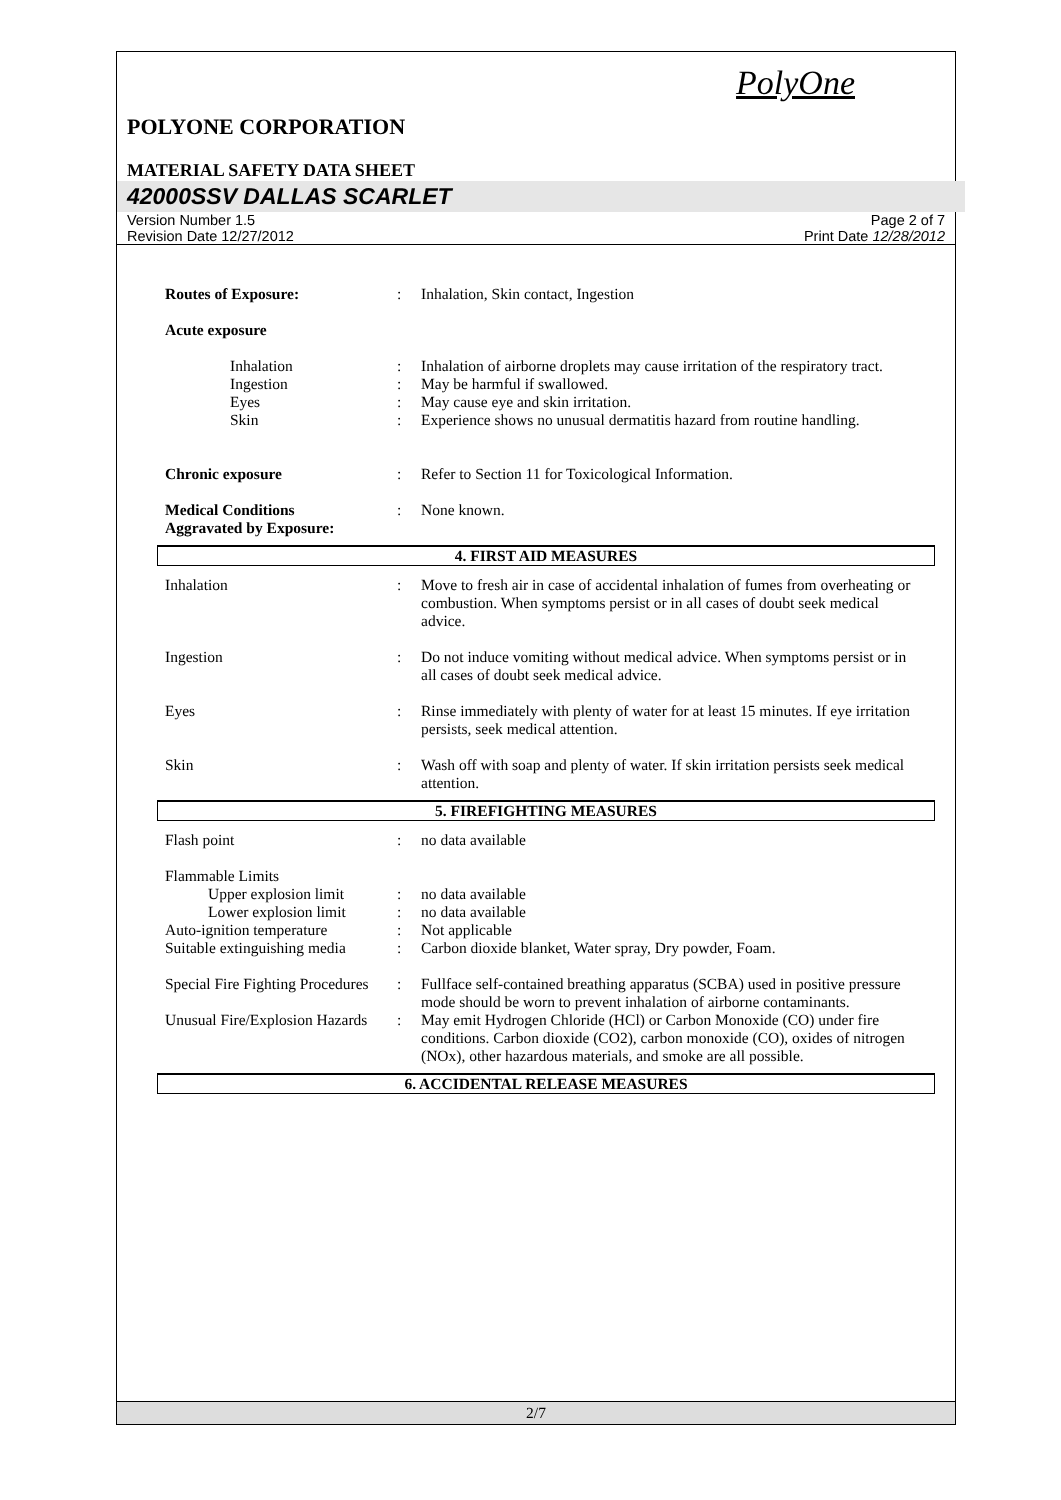PolyOne
POLYONE CORPORATION
MATERIAL SAFETY DATA SHEET
42000SSV DALLAS SCARLET
Version Number 1.5
Revision Date 12/27/2012
Page 2 of 7
Print Date 12/28/2012
Routes of Exposure:: Inhalation, Skin contact, Ingestion
Acute exposure
Inhalation: Inhalation of airborne droplets may cause irritation of the respiratory tract.
Ingestion: May be harmful if swallowed.
Eyes: May cause eye and skin irritation.
Skin: Experience shows no unusual dermatitis hazard from routine handling.
Chronic exposure: Refer to Section 11 for Toxicological Information.
Medical Conditions
Aggravated by Exposure:: None known.
4. FIRST AID MEASURES
Inhalation: Move to fresh air in case of accidental inhalation of fumes from overheating or combustion. When symptoms persist or in all cases of doubt seek medical advice.
Ingestion: Do not induce vomiting without medical advice. When symptoms persist or in all cases of doubt seek medical advice.
Eyes: Rinse immediately with plenty of water for at least 15 minutes. If eye irritation persists, seek medical attention.
Skin: Wash off with soap and plenty of water. If skin irritation persists seek medical attention.
5. FIREFIGHTING MEASURES
Flash point: no data available
Flammable Limits
Upper explosion limit: no data available
Lower explosion limit: no data available
Auto-ignition temperature: Not applicable
Suitable extinguishing media: Carbon dioxide blanket, Water spray, Dry powder, Foam.
Special Fire Fighting Procedures: Fullface self-contained breathing apparatus (SCBA) used in positive pressure mode should be worn to prevent inhalation of airborne contaminants.
Unusual Fire/Explosion Hazards: May emit Hydrogen Chloride (HCl) or Carbon Monoxide (CO) under fire conditions. Carbon dioxide (CO2), carbon monoxide (CO), oxides of nitrogen (NOx), other hazardous materials, and smoke are all possible.
6. ACCIDENTAL RELEASE MEASURES
2/7